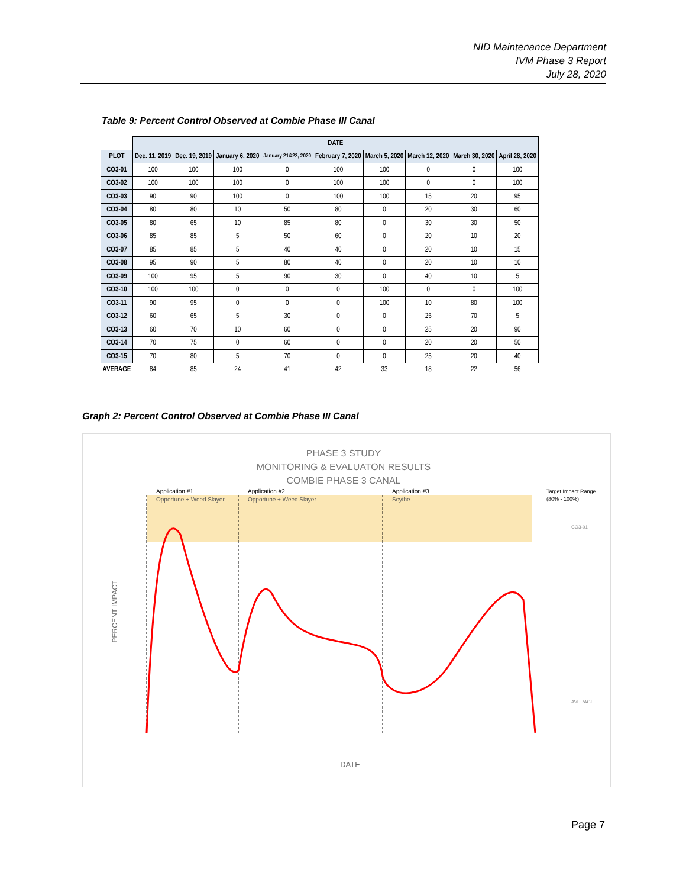NID Maintenance Department
IVM Phase 3 Report
July 28, 2020
Table 9: Percent Control Observed at Combie Phase III Canal
| | DATE | | | | | | | | |
| --- | --- | --- | --- | --- | --- | --- | --- | --- | --- |
| PLOT | Dec. 11, 2019 | Dec. 19, 2019 | January 6, 2020 | January 21&22, 2020 | February 7, 2020 | March 5, 2020 | March 12, 2020 | March 30, 2020 | April 28, 2020 |
| CO3-01 | 100 | 100 | 100 | 0 | 100 | 100 | 0 | 0 | 100 |
| CO3-02 | 100 | 100 | 100 | 0 | 100 | 100 | 0 | 0 | 100 |
| CO3-03 | 90 | 90 | 100 | 0 | 100 | 100 | 15 | 20 | 95 |
| CO3-04 | 80 | 80 | 10 | 50 | 80 | 0 | 20 | 30 | 60 |
| CO3-05 | 80 | 65 | 10 | 85 | 80 | 0 | 30 | 30 | 50 |
| CO3-06 | 85 | 85 | 5 | 50 | 60 | 0 | 20 | 10 | 20 |
| CO3-07 | 85 | 85 | 5 | 40 | 40 | 0 | 20 | 10 | 15 |
| CO3-08 | 95 | 90 | 5 | 80 | 40 | 0 | 20 | 10 | 10 |
| CO3-09 | 100 | 95 | 5 | 90 | 30 | 0 | 40 | 10 | 5 |
| CO3-10 | 100 | 100 | 0 | 0 | 0 | 100 | 0 | 0 | 100 |
| CO3-11 | 90 | 95 | 0 | 0 | 0 | 100 | 10 | 80 | 100 |
| CO3-12 | 60 | 65 | 5 | 30 | 0 | 0 | 25 | 70 | 5 |
| CO3-13 | 60 | 70 | 10 | 60 | 0 | 0 | 25 | 20 | 90 |
| CO3-14 | 70 | 75 | 0 | 60 | 0 | 0 | 20 | 20 | 50 |
| CO3-15 | 70 | 80 | 5 | 70 | 0 | 0 | 25 | 20 | 40 |
| AVERAGE | 84 | 85 | 24 | 41 | 42 | 33 | 18 | 22 | 56 |
Graph 2: Percent Control Observed at Combie Phase III Canal
PHASE 3 STUDY
MONITORING & EVALUATON RESULTS
COMBIE PHASE 3 CANAL
Application #1
Opportune + Weed Slayer
Application #2
Opportune + Weed Slayer
Application #3
Scythe
Target Impact Range
(80% - 100%)
PERCENT IMPACT
DATE
CO3-01
AVERAGE
Page 7